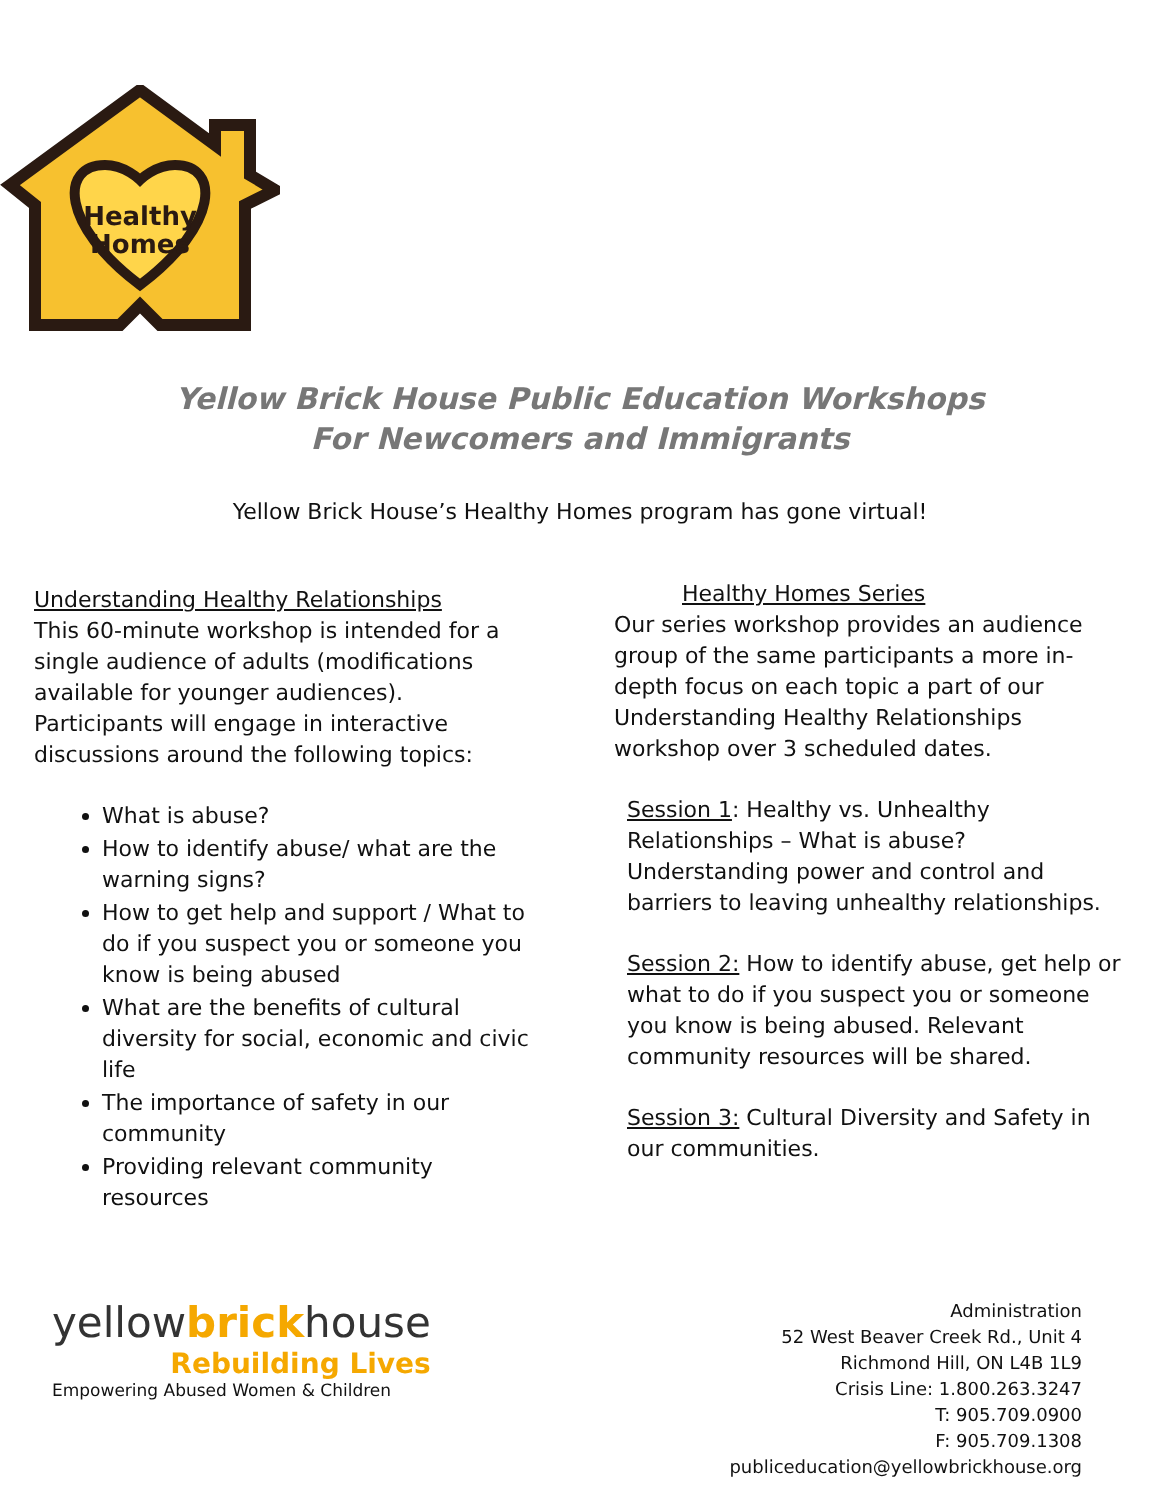Healthy
Homes
Yellow Brick House Public Education Workshops
For Newcomers and Immigrants
Yellow Brick House’s Healthy Homes program has gone virtual!
Understanding Healthy Relationships
This 60-minute workshop is intended for a single audience of adults (modifications available for younger audiences). Participants will engage in interactive discussions around the following topics:
What is abuse?
How to identify abuse/ what are the warning signs?
How to get help and support / What to do if you suspect you or someone you know is being abused
What are the benefits of cultural diversity for social, economic and civic life
The importance of safety in our community
Providing relevant community resources
Healthy Homes Series
Our series workshop provides an audience group of the same participants a more in-depth focus on each topic a part of our Understanding Healthy Relationships workshop over 3 scheduled dates.
Session 1: Healthy vs. Unhealthy Relationships – What is abuse? Understanding power and control and barriers to leaving unhealthy relationships.
Session 2: How to identify abuse, get help or what to do if you suspect you or someone you know is being abused. Relevant community resources will be shared.
Session 3: Cultural Diversity and Safety in our communities.
yellowbrickhouse
Rebuilding Lives
Empowering Abused Women & Children
Administration
52 West Beaver Creek Rd., Unit 4
Richmond Hill, ON L4B 1L9
Crisis Line: 1.800.263.3247
T: 905.709.0900
F: 905.709.1308
publiceducation@yellowbrickhouse.org